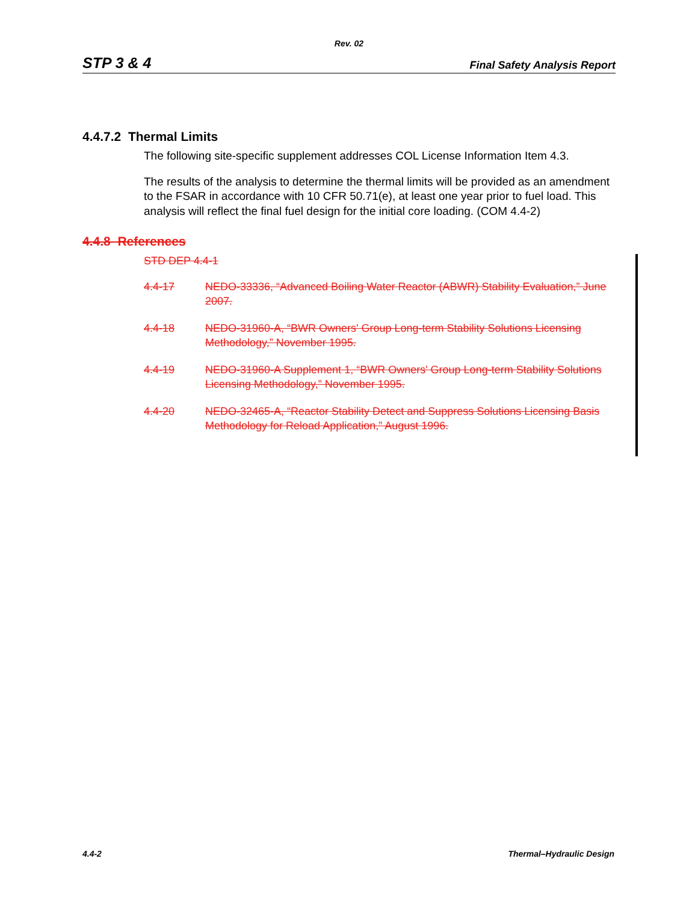Rev. 02
STP 3 & 4 Final Safety Analysis Report
4.4.7.2 Thermal Limits
The following site-specific supplement addresses COL License Information Item 4.3.
The results of the analysis to determine the thermal limits will be provided as an amendment to the FSAR in accordance with 10 CFR 50.71(e), at least one year prior to fuel load. This analysis will reflect the final fuel design for the initial core loading. (COM 4.4-2)
4.4.8 References
STD DEP 4.4-1
4.4-17 NEDO-33336, “Advanced Boiling Water Reactor (ABWR) Stability Evaluation,” June 2007.
4.4-18 NEDO-31960-A, “BWR Owners' Group Long-term Stability Solutions Licensing Methodology,” November 1995.
4.4-19 NEDO-31960-A Supplement 1, “BWR Owners' Group Long-term Stability Solutions Licensing Methodology,” November 1995.
4.4-20 NEDO-32465-A, “Reactor Stability Detect and Suppress Solutions Licensing Basis Methodology for Reload Application,” August 1996.
4.4-2 Thermal–Hydraulic Design